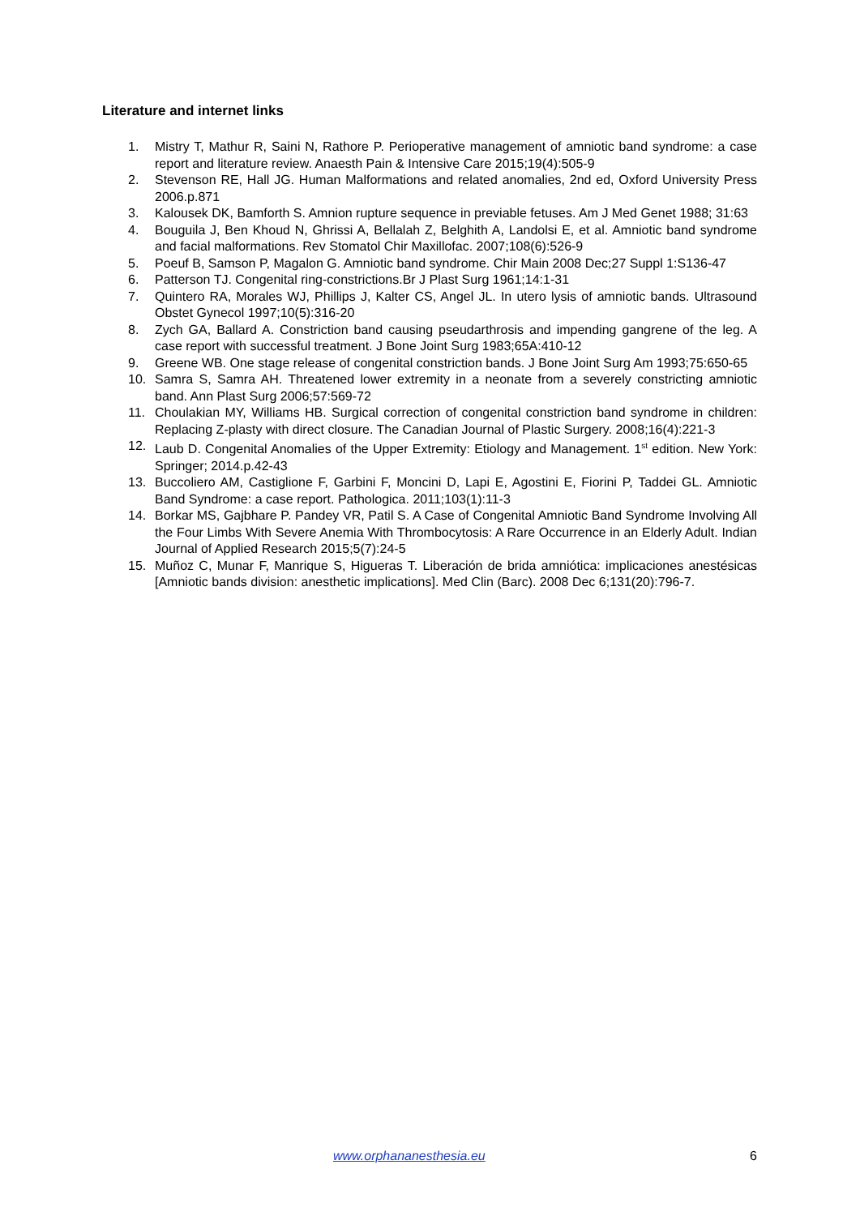Literature and internet links
1. Mistry T, Mathur R, Saini N, Rathore P. Perioperative management of amniotic band syndrome: a case report and literature review. Anaesth Pain & Intensive Care 2015;19(4):505-9
2. Stevenson RE, Hall JG. Human Malformations and related anomalies, 2nd ed, Oxford University Press 2006.p.871
3. Kalousek DK, Bamforth S. Amnion rupture sequence in previable fetuses. Am J Med Genet 1988; 31:63
4. Bouguila J, Ben Khoud N, Ghrissi A, Bellalah Z, Belghith A, Landolsi E, et al. Amniotic band syndrome and facial malformations. Rev Stomatol Chir Maxillofac. 2007;108(6):526-9
5. Poeuf B, Samson P, Magalon G. Amniotic band syndrome. Chir Main 2008 Dec;27 Suppl 1:S136-47
6. Patterson TJ. Congenital ring-constrictions.Br J Plast Surg 1961;14:1-31
7. Quintero RA, Morales WJ, Phillips J, Kalter CS, Angel JL. In utero lysis of amniotic bands. Ultrasound Obstet Gynecol 1997;10(5):316-20
8. Zych GA, Ballard A. Constriction band causing pseudarthrosis and impending gangrene of the leg. A case report with successful treatment. J Bone Joint Surg 1983;65A:410-12
9. Greene WB. One stage release of congenital constriction bands. J Bone Joint Surg Am 1993;75:650-65
10. Samra S, Samra AH. Threatened lower extremity in a neonate from a severely constricting amniotic band. Ann Plast Surg 2006;57:569-72
11. Choulakian MY, Williams HB. Surgical correction of congenital constriction band syndrome in children: Replacing Z-plasty with direct closure. The Canadian Journal of Plastic Surgery. 2008;16(4):221-3
12. Laub D. Congenital Anomalies of the Upper Extremity: Etiology and Management. 1<sup>st</sup> edition. New York: Springer; 2014.p.42-43
13. Buccoliero AM, Castiglione F, Garbini F, Moncini D, Lapi E, Agostini E, Fiorini P, Taddei GL. Amniotic Band Syndrome: a case report. Pathologica. 2011;103(1):11-3
14. Borkar MS, Gajbhare P. Pandey VR, Patil S. A Case of Congenital Amniotic Band Syndrome Involving All the Four Limbs With Severe Anemia With Thrombocytosis: A Rare Occurrence in an Elderly Adult. Indian Journal of Applied Research 2015;5(7):24-5
15. Muñoz C, Munar F, Manrique S, Higueras T. Liberación de brida amniótica: implicaciones anestésicas [Amniotic bands division: anesthetic implications]. Med Clin (Barc). 2008 Dec 6;131(20):796-7.
www.orphananesthesia.eu 6